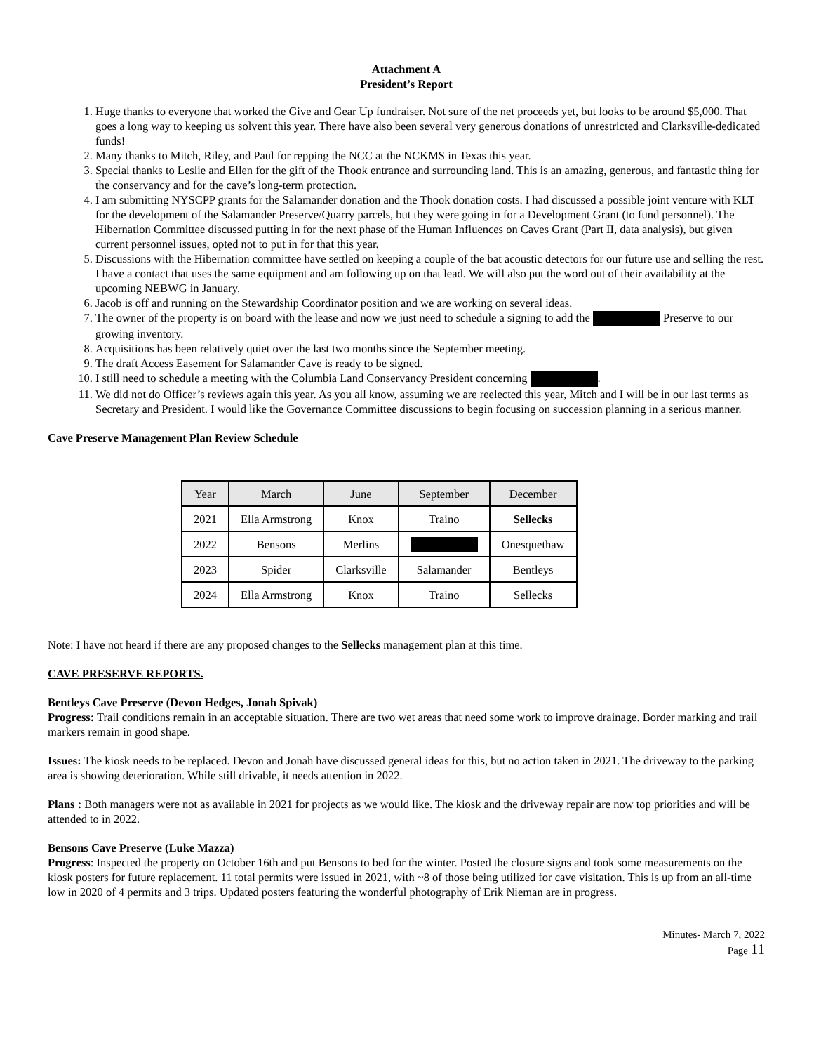Attachment A
President’s Report
1. Huge thanks to everyone that worked the Give and Gear Up fundraiser. Not sure of the net proceeds yet, but looks to be around $5,000. That goes a long way to keeping us solvent this year. There have also been several very generous donations of unrestricted and Clarksville-dedicated funds!
2. Many thanks to Mitch, Riley, and Paul for repping the NCC at the NCKMS in Texas this year.
3. Special thanks to Leslie and Ellen for the gift of the Thook entrance and surrounding land. This is an amazing, generous, and fantastic thing for the conservancy and for the cave’s long-term protection.
4. I am submitting NYSCPP grants for the Salamander donation and the Thook donation costs. I had discussed a possible joint venture with KLT for the development of the Salamander Preserve/Quarry parcels, but they were going in for a Development Grant (to fund personnel). The Hibernation Committee discussed putting in for the next phase of the Human Influences on Caves Grant (Part II, data analysis), but given current personnel issues, opted not to put in for that this year.
5. Discussions with the Hibernation committee have settled on keeping a couple of the bat acoustic detectors for our future use and selling the rest. I have a contact that uses the same equipment and am following up on that lead. We will also put the word out of their availability at the upcoming NEBWG in January.
6. Jacob is off and running on the Stewardship Coordinator position and we are working on several ideas.
7. The owner of the property is on board with the lease and now we just need to schedule a signing to add the Preserve to our growing inventory.
8. Acquisitions has been relatively quiet over the last two months since the September meeting.
9. The draft Access Easement for Salamander Cave is ready to be signed.
10. I still need to schedule a meeting with the Columbia Land Conservancy President concerning .
11. We did not do Officer’s reviews again this year. As you all know, assuming we are reelected this year, Mitch and I will be in our last terms as Secretary and President. I would like the Governance Committee discussions to begin focusing on succession planning in a serious manner.
Cave Preserve Management Plan Review Schedule
| Year | March | June | September | December |
| --- | --- | --- | --- | --- |
| 2021 | Ella Armstrong | Knox | Traino | Sellecks |
| 2022 | Bensons | Merlins | | Onesquethaw |
| 2023 | Spider | Clarksville | Salamander | Bentleys |
| 2024 | Ella Armstrong | Knox | Traino | Sellecks |
Note: I have not heard if there are any proposed changes to the Sellecks management plan at this time.
CAVE PRESERVE REPORTS.
Bentleys Cave Preserve (Devon Hedges, Jonah Spivak)
Progress: Trail conditions remain in an acceptable situation. There are two wet areas that need some work to improve drainage. Border marking and trail markers remain in good shape.
Issues: The kiosk needs to be replaced. Devon and Jonah have discussed general ideas for this, but no action taken in 2021. The driveway to the parking area is showing deterioration. While still drivable, it needs attention in 2022.
Plans : Both managers were not as available in 2021 for projects as we would like. The kiosk and the driveway repair are now top priorities and will be attended to in 2022.
Bensons Cave Preserve (Luke Mazza)
Progress: Inspected the property on October 16th and put Bensons to bed for the winter. Posted the closure signs and took some measurements on the kiosk posters for future replacement. 11 total permits were issued in 2021, with ~8 of those being utilized for cave visitation. This is up from an all-time low in 2020 of 4 permits and 3 trips. Updated posters featuring the wonderful photography of Erik Nieman are in progress.
Minutes- March 7, 2022
Page 11